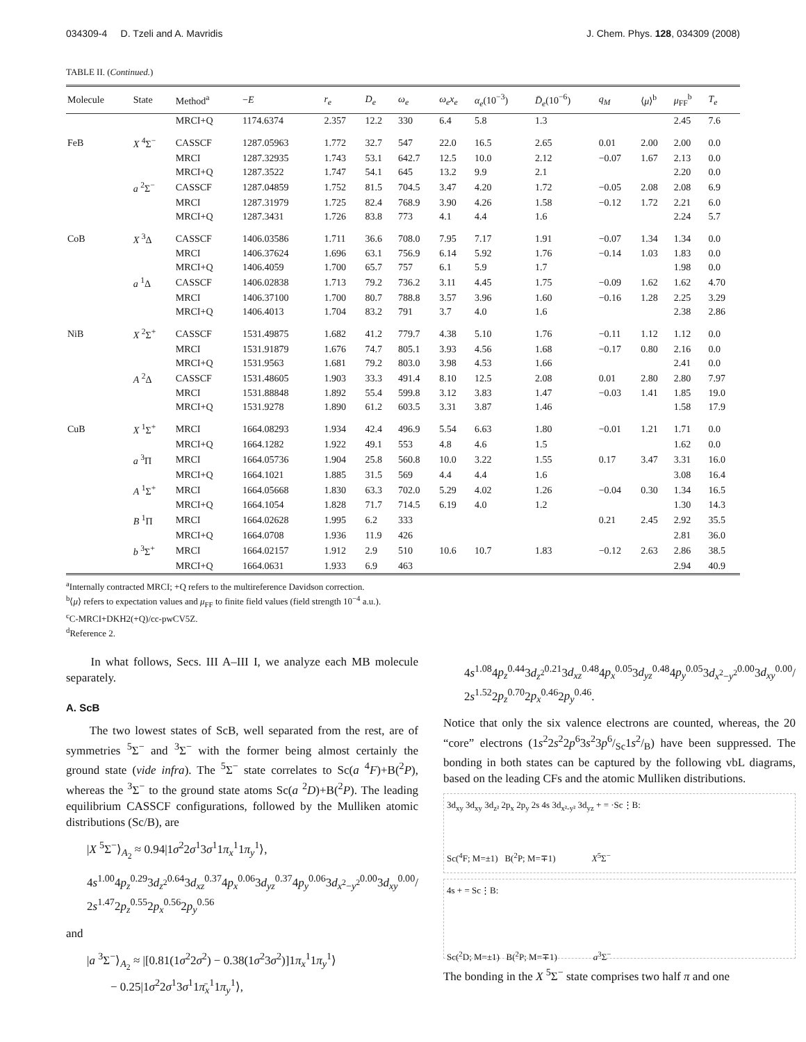034309-4 D. Tzeli and A. Mavridis J. Chem. Phys. 128, 034309 (2008)
TABLE II. (Continued.)
| Molecule | State | Method<sup>a</sup> | − E | r<sub>e</sub> | D<sub>e</sub> | ω<sub>e</sub> | ω<sub>e</sub>x<sub>e</sub> | α<sub>e</sub> (10<sup>−3</sup>) | D̄<sub>e</sub> (10<sup>−6</sup>) | q<sub>M</sub> | ⟨ μ ⟩<sup>b</sup> | μ<sub>FF</sub><sup>b</sup> | T<sub>e</sub> |
| --- | --- | --- | --- | --- | --- | --- | --- | --- | --- | --- | --- | --- | --- |
| | | MRCI+Q | 1174.6374 | 2.357 | 12.2 | 330 | 6.4 | 5.8 | 1.3 | | | 2.45 | 7.6 |
| FeB | X <sup>4</sup>Σ<sup>−</sup> | CASSCF | 1287.05963 | 1.772 | 32.7 | 547 | 22.0 | 16.5 | 2.65 | 0.01 | 2.00 | 2.00 | 0.0 |
| | | MRCI | 1287.32935 | 1.743 | 53.1 | 642.7 | 12.5 | 10.0 | 2.12 | −0.07 | 1.67 | 2.13 | 0.0 |
| | | MRCI+Q | 1287.3522 | 1.747 | 54.1 | 645 | 13.2 | 9.9 | 2.1 | | | 2.20 | 0.0 |
| | a <sup>2</sup>Σ<sup>−</sup> | CASSCF | 1287.04859 | 1.752 | 81.5 | 704.5 | 3.47 | 4.20 | 1.72 | −0.05 | 2.08 | 2.08 | 6.9 |
| | | MRCI | 1287.31979 | 1.725 | 82.4 | 768.9 | 3.90 | 4.26 | 1.58 | −0.12 | 1.72 | 2.21 | 6.0 |
| | | MRCI+Q | 1287.3431 | 1.726 | 83.8 | 773 | 4.1 | 4.4 | 1.6 | | | 2.24 | 5.7 |
| CoB | X <sup>3</sup>Δ | CASSCF | 1406.03586 | 1.711 | 36.6 | 708.0 | 7.95 | 7.17 | 1.91 | −0.07 | 1.34 | 1.34 | 0.0 |
| | | MRCI | 1406.37624 | 1.696 | 63.1 | 756.9 | 6.14 | 5.92 | 1.76 | −0.14 | 1.03 | 1.83 | 0.0 |
| | | MRCI+Q | 1406.4059 | 1.700 | 65.7 | 757 | 6.1 | 5.9 | 1.7 | | | 1.98 | 0.0 |
| | a <sup>1</sup>Δ | CASSCF | 1406.02838 | 1.713 | 79.2 | 736.2 | 3.11 | 4.45 | 1.75 | −0.09 | 1.62 | 1.62 | 4.70 |
| | | MRCI | 1406.37100 | 1.700 | 80.7 | 788.8 | 3.57 | 3.96 | 1.60 | −0.16 | 1.28 | 2.25 | 3.29 |
| | | MRCI+Q | 1406.4013 | 1.704 | 83.2 | 791 | 3.7 | 4.0 | 1.6 | | | 2.38 | 2.86 |
| NiB | X <sup>2</sup>Σ<sup>+</sup> | CASSCF | 1531.49875 | 1.682 | 41.2 | 779.7 | 4.38 | 5.10 | 1.76 | −0.11 | 1.12 | 1.12 | 0.0 |
| | | MRCI | 1531.91879 | 1.676 | 74.7 | 805.1 | 3.93 | 4.56 | 1.68 | −0.17 | 0.80 | 2.16 | 0.0 |
| | | MRCI+Q | 1531.9563 | 1.681 | 79.2 | 803.0 | 3.98 | 4.53 | 1.66 | | | 2.41 | 0.0 |
| | A <sup>2</sup>Δ | CASSCF | 1531.48605 | 1.903 | 33.3 | 491.4 | 8.10 | 12.5 | 2.08 | 0.01 | 2.80 | 2.80 | 7.97 |
| | | MRCI | 1531.88848 | 1.892 | 55.4 | 599.8 | 3.12 | 3.83 | 1.47 | −0.03 | 1.41 | 1.85 | 19.0 |
| | | MRCI+Q | 1531.9278 | 1.890 | 61.2 | 603.5 | 3.31 | 3.87 | 1.46 | | | 1.58 | 17.9 |
| CuB | X <sup>1</sup>Σ<sup>+</sup> | MRCI | 1664.08293 | 1.934 | 42.4 | 496.9 | 5.54 | 6.63 | 1.80 | −0.01 | 1.21 | 1.71 | 0.0 |
| | | MRCI+Q | 1664.1282 | 1.922 | 49.1 | 553 | 4.8 | 4.6 | 1.5 | | | 1.62 | 0.0 |
| | a <sup>3</sup>Π | MRCI | 1664.05736 | 1.904 | 25.8 | 560.8 | 10.0 | 3.22 | 1.55 | 0.17 | 3.47 | 3.31 | 16.0 |
| | | MRCI+Q | 1664.1021 | 1.885 | 31.5 | 569 | 4.4 | 4.4 | 1.6 | | | 3.08 | 16.4 |
| | A <sup>1</sup>Σ<sup>+</sup> | MRCI | 1664.05668 | 1.830 | 63.3 | 702.0 | 5.29 | 4.02 | 1.26 | −0.04 | 0.30 | 1.34 | 16.5 |
| | | MRCI+Q | 1664.1054 | 1.828 | 71.7 | 714.5 | 6.19 | 4.0 | 1.2 | | | 1.30 | 14.3 |
| | B <sup>1</sup>Π | MRCI | 1664.02628 | 1.995 | 6.2 | 333 | | | | 0.21 | 2.45 | 2.92 | 35.5 |
| | | MRCI+Q | 1664.0708 | 1.936 | 11.9 | 426 | | | | | | 2.81 | 36.0 |
| | b <sup>3</sup>Σ<sup>+</sup> | MRCI | 1664.02157 | 1.912 | 2.9 | 510 | 10.6 | 10.7 | 1.83 | −0.12 | 2.63 | 2.86 | 38.5 |
| | | MRCI+Q | 1664.0631 | 1.933 | 6.9 | 463 | | | | | | 2.94 | 40.9 |
<sup>a</sup> Internally contracted MRCI; +Q refers to the multireference Davidson correction.
<sup>b</sup>⟨μ⟩ refers to expectation values and μ<sub>FF</sub> to finite field values (field strength 10<sup>−4</sup> a.u.).
<sup>c</sup> C-MRCI+DKH2(+Q)/cc-pwCV5Z.
<sup>d</sup> Reference 2.
In what follows, Secs. III A–III I, we analyze each MB molecule separately.
A. ScB
The two lowest states of ScB, well separated from the rest, are of symmetries <sup>5</sup>Σ<sup>−</sup> and <sup>3</sup>Σ<sup>−</sup> with the former being almost certainly the ground state (vide infra). The <sup>5</sup>Σ<sup>−</sup> state correlates to Sc(a <sup>4</sup>F)+B(<sup>2</sup>P), whereas the <sup>3</sup>Σ<sup>−</sup> to the ground state atoms Sc(a <sup>2</sup>D)+B(<sup>2</sup>P). The leading equilibrium CASSCF configurations, followed by the Mulliken atomic distributions (Sc/B), are
|X <sup>5</sup>Σ<sup>−</sup>⟩<sub>A<sub>2</sub></sub> ≈ 0.94|1σ<sup>2</sup>2σ<sup>1</sup>3σ<sup>1</sup>1π<sub>x</sub><sup>1</sup>1π<sub>y</sub><sup>1</sup>⟩,
4s<sup>1.00</sup>4p<sub>z</sub><sup>0.29</sup>3d<sub>z<sup>2</sup></sub><sup>0.64</sup>3d<sub>xz</sub><sup>0.37</sup>4p<sub>x</sub><sup>0.06</sup>3d<sub>yz</sub><sup>0.37</sup>4p<sub>y</sub><sup>0.06</sup>3d<sub>x<sup>2</sup>−y<sup>2</sup></sub><sup>0.00</sup>3d<sub>xy</sub><sup>0.00</sup>/
2s<sup>1.47</sup>2p<sub>z</sub><sup>0.55</sup>2p<sub>x</sub><sup>0.56</sup>2p<sub>y</sub><sup>0.56</sup>
and
|a <sup>3</sup>Σ<sup>−</sup>⟩<sub>A<sub>2</sub></sub> ≈ |[0.81(1σ<sup>2</sup>2σ<sup>2</sup>) − 0.38(1σ<sup>2</sup>3σ<sup>2</sup>)]1π<sub>x</sub><sup>1</sup>1π<sub>y</sub><sup>1</sup>⟩
− 0.25|1σ<sup>2</sup>2σ<sup>1</sup>3σ<sup>1</sup>1π̄<sub>x</sub><sup>1</sup>1π<sub>y</sub><sup>1</sup>⟩,
4s<sup>1.08</sup>4p<sub>z</sub><sup>0.44</sup>3d<sub>z<sup>2</sup></sub><sup>0.21</sup>3d<sub>xz</sub><sup>0.48</sup>4p<sub>x</sub><sup>0.05</sup>3d<sub>yz</sub><sup>0.48</sup>4p<sub>y</sub><sup>0.05</sup>3d<sub>x<sup>2</sup>−y<sup>2</sup></sub><sup>0.00</sup>3d<sub>xy</sub><sup>0.00</sup>/
2s<sup>1.52</sup>2p<sub>z</sub><sup>0.70</sup>2p<sub>x</sub><sup>0.46</sup>2p<sub>y</sub><sup>0.46</sup>.
Notice that only the six valence electrons are counted, whereas, the 20 “core” electrons (1s<sup>2</sup>2s<sup>2</sup>2p<sup>6</sup>3s<sup>2</sup>3p6/Sc1s2/B) have been suppressed. The bonding in both states can be captured by the following vbL diagrams, based on the leading CFs and the atomic Mulliken distributions.
3d<sub>xy</sub> 3d<sub>xy</sub> 3d<sub>z²</sub> 2p<sub>x</sub> 2p<sub>y</sub> 2s 4s 3d<sub>x²-y²</sub> 3d<sub>yz</sub> + = ·Sc⋮B:
Sc(<sup>4</sup>F; M=±1) B(<sup>2</sup>P; M=∓1) X<sup>5</sup>Σ<sup>−</sup>
4s + = Sc⋮B:
Sc(<sup>2</sup>D; M=±1) B(<sup>2</sup>P; M=∓1) a<sup>3</sup>Σ<sup>−</sup>
The bonding in the X <sup>5</sup>Σ<sup>−</sup> state comprises two half π and one